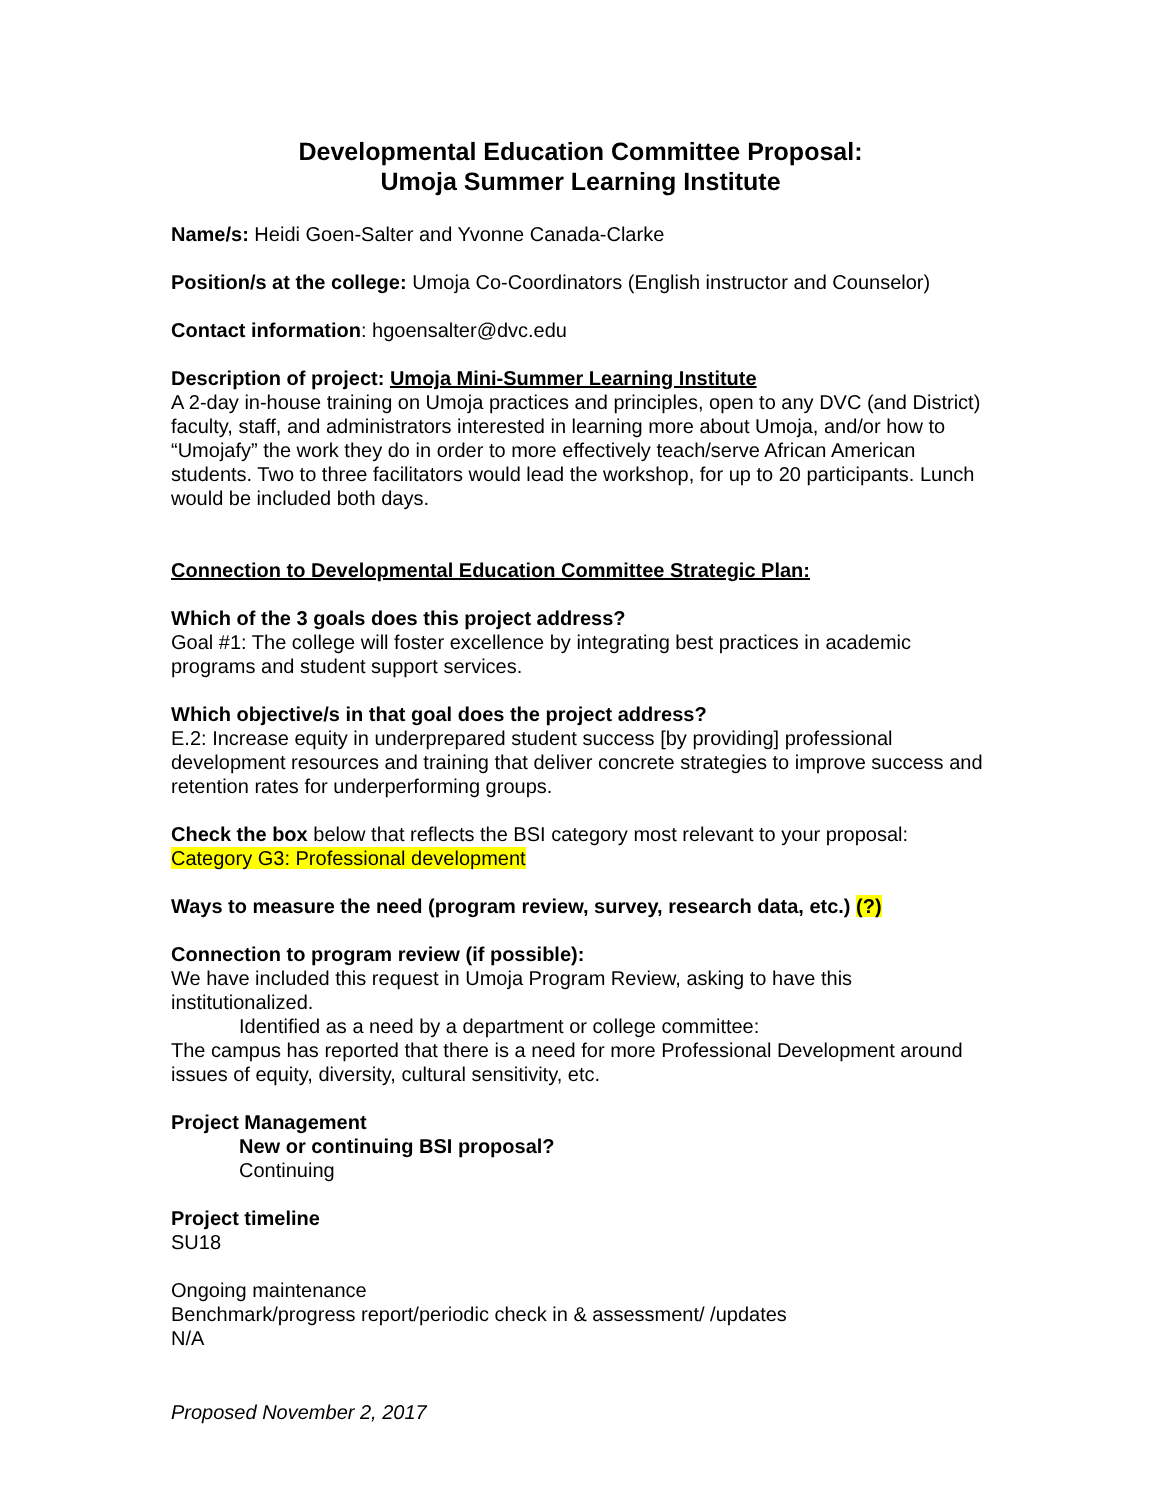Developmental Education Committee Proposal:
Umoja Summer Learning Institute
Name/s: Heidi Goen-Salter and Yvonne Canada-Clarke
Position/s at the college: Umoja Co-Coordinators (English instructor and Counselor)
Contact information: hgoensalter@dvc.edu
Description of project: Umoja Mini-Summer Learning Institute
A 2-day in-house training on Umoja practices and principles, open to any DVC (and District) faculty, staff, and administrators interested in learning more about Umoja, and/or how to “Umojafy” the work they do in order to more effectively teach/serve African American students. Two to three facilitators would lead the workshop, for up to 20 participants. Lunch would be included both days.
Connection to Developmental Education Committee Strategic Plan:
Which of the 3 goals does this project address?
Goal #1: The college will foster excellence by integrating best practices in academic programs and student support services.
Which objective/s in that goal does the project address?
E.2: Increase equity in underprepared student success [by providing] professional development resources and training that deliver concrete strategies to improve success and retention rates for underperforming groups.
Check the box below that reflects the BSI category most relevant to your proposal:
Category G3: Professional development
Ways to measure the need (program review, survey, research data, etc.) (?)
Connection to program review (if possible):
We have included this request in Umoja Program Review, asking to have this institutionalized.
Identified as a need by a department or college committee:
The campus has reported that there is a need for more Professional Development around issues of equity, diversity, cultural sensitivity, etc.
Project Management
New or continuing BSI proposal?
Continuing
Project timeline
SU18
Ongoing maintenance
Benchmark/progress report/periodic check in & assessment/ /updates
N/A
Proposed November 2, 2017